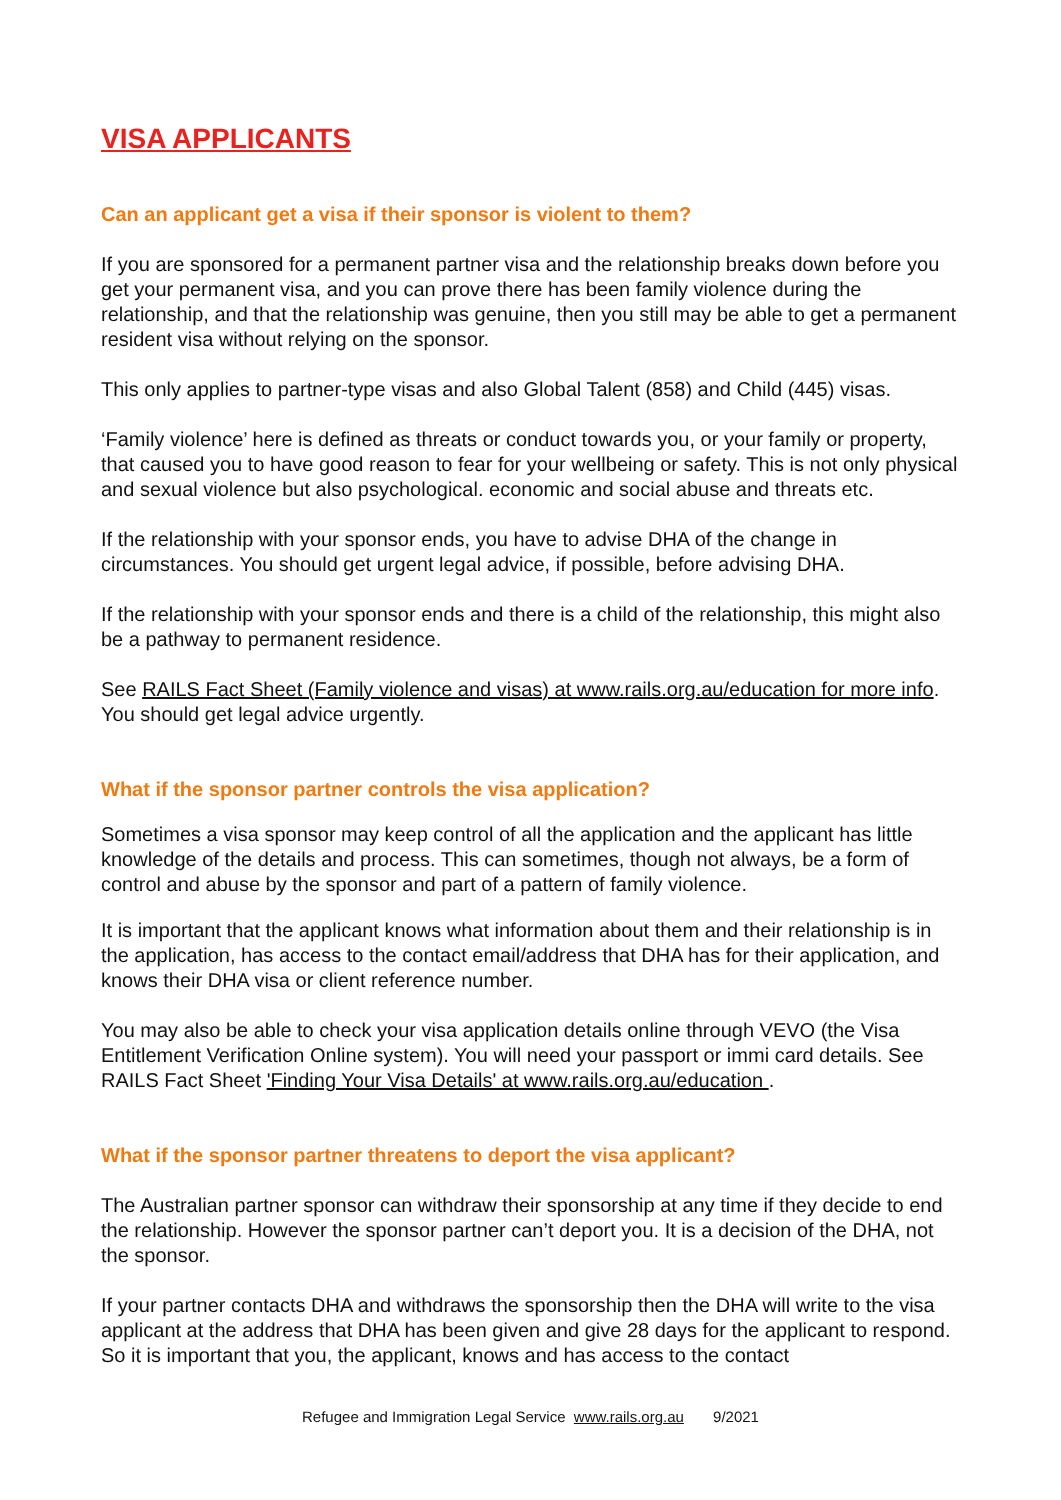VISA APPLICANTS
Can an applicant get a visa if their sponsor is violent to them?
If you are sponsored for a permanent partner visa and the relationship breaks down before you get your permanent visa, and you can prove there has been family violence during the relationship, and that the relationship was genuine, then you still may be able to get a permanent resident visa without relying on the sponsor.
This only applies to partner-type visas and also Global Talent (858) and Child (445) visas.
‘Family violence’ here is defined as threats or conduct towards you, or your family or property, that caused you to have good reason to fear for your wellbeing or safety. This is not only physical and sexual violence but also psychological. economic and social abuse and threats etc.
If the relationship with your sponsor ends, you have to advise DHA of the change in circumstances. You should get urgent legal advice, if possible, before advising DHA.
If the relationship with your sponsor ends and there is a child of the relationship, this might also be a pathway to permanent residence.
See RAILS Fact Sheet (Family violence and visas) at www.rails.org.au/education for more info. You should get legal advice urgently.
What if the sponsor partner controls the visa application?
Sometimes a visa sponsor may keep control of all the application and the applicant has little knowledge of the details and process. This can sometimes, though not always, be a form of control and abuse by the sponsor and part of a pattern of family violence.
It is important that the applicant knows what information about them and their relationship is in the application, has access to the contact email/address that DHA has for their application, and knows their DHA visa or client reference number.
You may also be able to check your visa application details online through VEVO (the Visa Entitlement Verification Online system). You will need your passport or immi card details. See RAILS Fact Sheet 'Finding Your Visa Details' at www.rails.org.au/education .
What if the sponsor partner threatens to deport the visa applicant?
The Australian partner sponsor can withdraw their sponsorship at any time if they decide to end the relationship. However the sponsor partner can’t deport you. It is a decision of the DHA, not the sponsor.
If your partner contacts DHA and withdraws the sponsorship then the DHA will write to the visa applicant at the address that DHA has been given and give 28 days for the applicant to respond. So it is important that you, the applicant, knows and has access to the contact
Refugee and Immigration Legal Service www.rails.org.au 9/2021